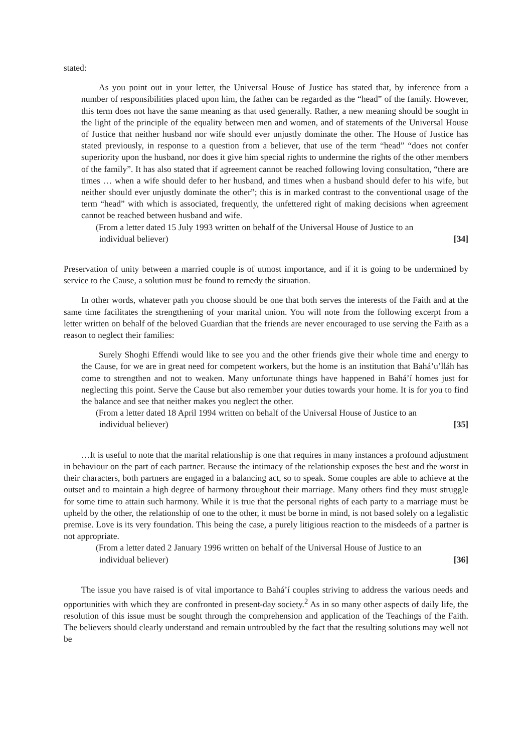stated:
As you point out in your letter, the Universal House of Justice has stated that, by inference from a number of responsibilities placed upon him, the father can be regarded as the “head” of the family. However, this term does not have the same meaning as that used generally. Rather, a new meaning should be sought in the light of the principle of the equality between men and women, and of statements of the Universal House of Justice that neither husband nor wife should ever unjustly dominate the other. The House of Justice has stated previously, in response to a question from a believer, that use of the term “head” “does not confer superiority upon the husband, nor does it give him special rights to undermine the rights of the other members of the family”. It has also stated that if agreement cannot be reached following loving consultation, “there are times … when a wife should defer to her husband, and times when a husband should defer to his wife, but neither should ever unjustly dominate the other”; this is in marked contrast to the conventional usage of the term “head” with which is associated, frequently, the unfettered right of making decisions when agreement cannot be reached between husband and wife.
(From a letter dated 15 July 1993 written on behalf of the Universal House of Justice to an individual believer) [34]
Preservation of unity between a married couple is of utmost importance, and if it is going to be undermined by service to the Cause, a solution must be found to remedy the situation.
In other words, whatever path you choose should be one that both serves the interests of the Faith and at the same time facilitates the strengthening of your marital union. You will note from the following excerpt from a letter written on behalf of the beloved Guardian that the friends are never encouraged to use serving the Faith as a reason to neglect their families:
Surely Shoghi Effendi would like to see you and the other friends give their whole time and energy to the Cause, for we are in great need for competent workers, but the home is an institution that Bahá’u’lláh has come to strengthen and not to weaken. Many unfortunate things have happened in Bahá’í homes just for neglecting this point. Serve the Cause but also remember your duties towards your home. It is for you to find the balance and see that neither makes you neglect the other.
(From a letter dated 18 April 1994 written on behalf of the Universal House of Justice to an individual believer) [35]
…It is useful to note that the marital relationship is one that requires in many instances a profound adjustment in behaviour on the part of each partner. Because the intimacy of the relationship exposes the best and the worst in their characters, both partners are engaged in a balancing act, so to speak. Some couples are able to achieve at the outset and to maintain a high degree of harmony throughout their marriage. Many others find they must struggle for some time to attain such harmony. While it is true that the personal rights of each party to a marriage must be upheld by the other, the relationship of one to the other, it must be borne in mind, is not based solely on a legalistic premise. Love is its very foundation. This being the case, a purely litigious reaction to the misdeeds of a partner is not appropriate.
(From a letter dated 2 January 1996 written on behalf of the Universal House of Justice to an individual believer) [36]
The issue you have raised is of vital importance to Bahá’í couples striving to address the various needs and opportunities with which they are confronted in present-day society.<sup>2</sup> As in so many other aspects of daily life, the resolution of this issue must be sought through the comprehension and application of the Teachings of the Faith. The believers should clearly understand and remain untroubled by the fact that the resulting solutions may well not be